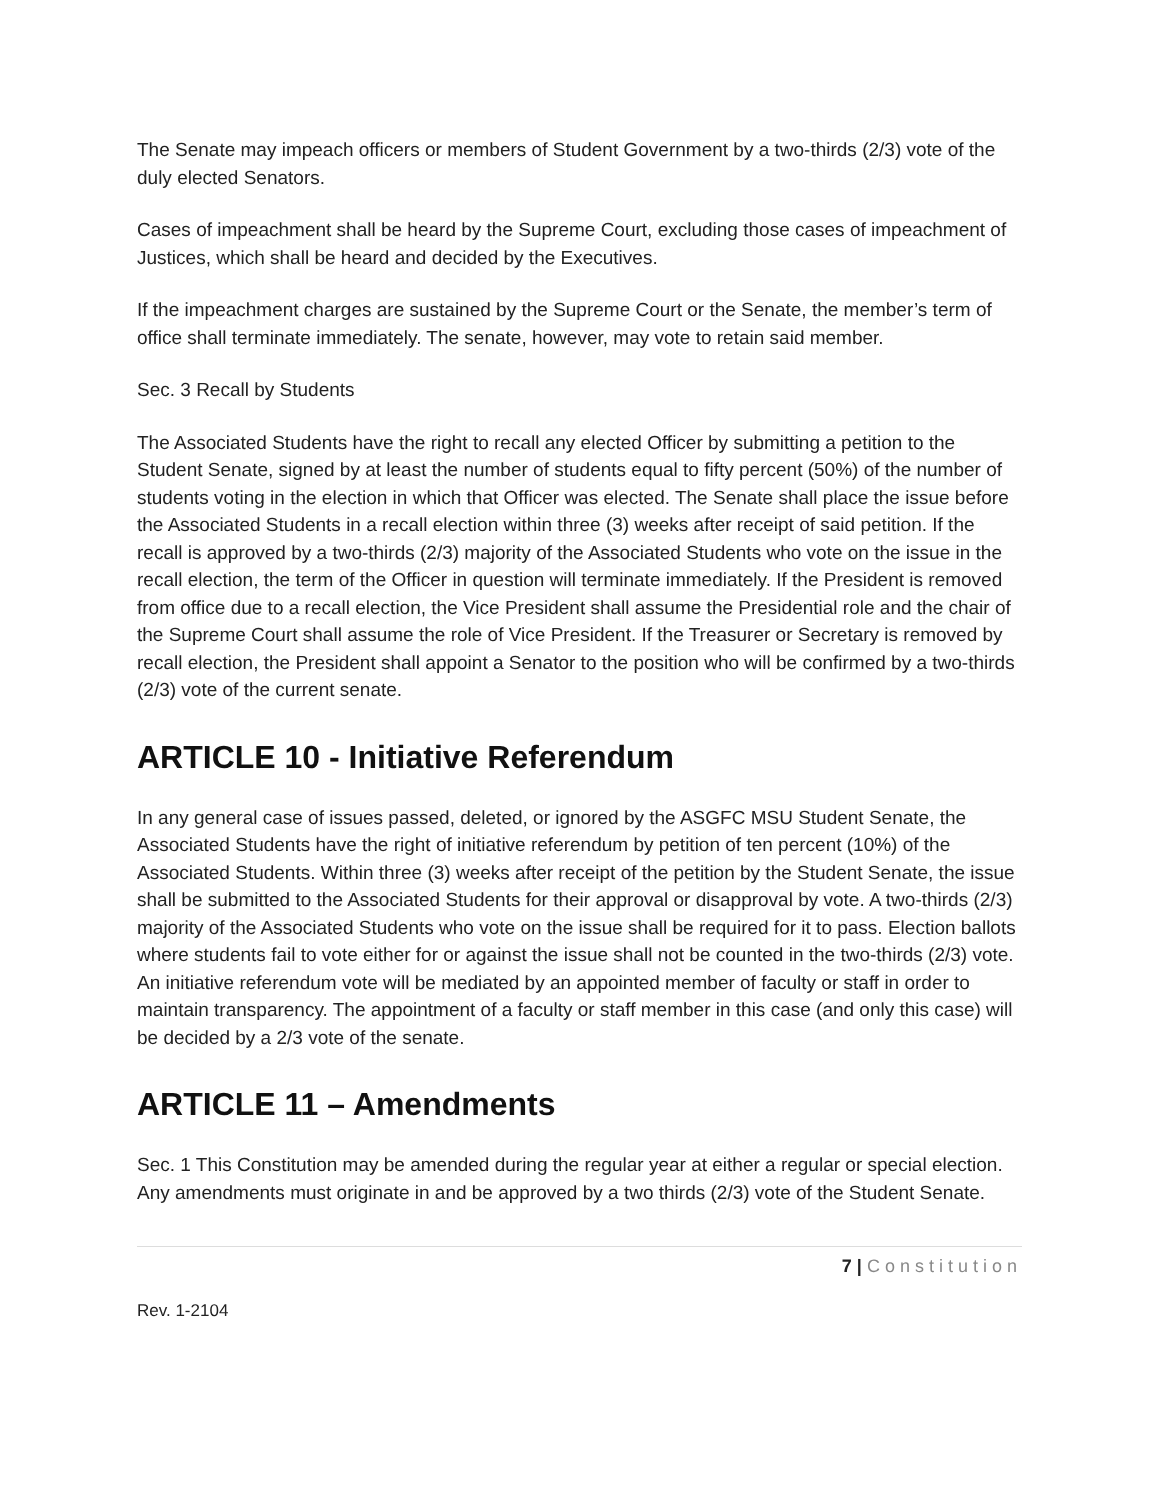The Senate may impeach officers or members of Student Government by a two-thirds (2/3) vote of the duly elected Senators.
Cases of impeachment shall be heard by the Supreme Court, excluding those cases of impeachment of Justices, which shall be heard and decided by the Executives.
If the impeachment charges are sustained by the Supreme Court or the Senate, the member’s term of office shall terminate immediately. The senate, however, may vote to retain said member.
Sec. 3 Recall by Students
The Associated Students have the right to recall any elected Officer by submitting a petition to the Student Senate, signed by at least the number of students equal to fifty percent (50%) of the number of students voting in the election in which that Officer was elected. The Senate shall place the issue before the Associated Students in a recall election within three (3) weeks after receipt of said petition. If the recall is approved by a two-thirds (2/3) majority of the Associated Students who vote on the issue in the recall election, the term of the Officer in question will terminate immediately. If the President is removed from office due to a recall election, the Vice President shall assume the Presidential role and the chair of the Supreme Court shall assume the role of Vice President. If the Treasurer or Secretary is removed by recall election, the President shall appoint a Senator to the position who will be confirmed by a two-thirds (2/3) vote of the current senate.
ARTICLE 10 - Initiative Referendum
In any general case of issues passed, deleted, or ignored by the ASGFC MSU Student Senate, the Associated Students have the right of initiative referendum by petition of ten percent (10%) of the Associated Students. Within three (3) weeks after receipt of the petition by the Student Senate, the issue shall be submitted to the Associated Students for their approval or disapproval by vote. A two-thirds (2/3) majority of the Associated Students who vote on the issue shall be required for it to pass. Election ballots where students fail to vote either for or against the issue shall not be counted in the two-thirds (2/3) vote. An initiative referendum vote will be mediated by an appointed member of faculty or staff in order to maintain transparency. The appointment of a faculty or staff member in this case (and only this case) will be decided by a 2/3 vote of the senate.
ARTICLE 11 – Amendments
Sec. 1 This Constitution may be amended during the regular year at either a regular or special election. Any amendments must originate in and be approved by a two thirds (2/3) vote of the Student Senate.
7 | Constitution
Rev. 1-2104